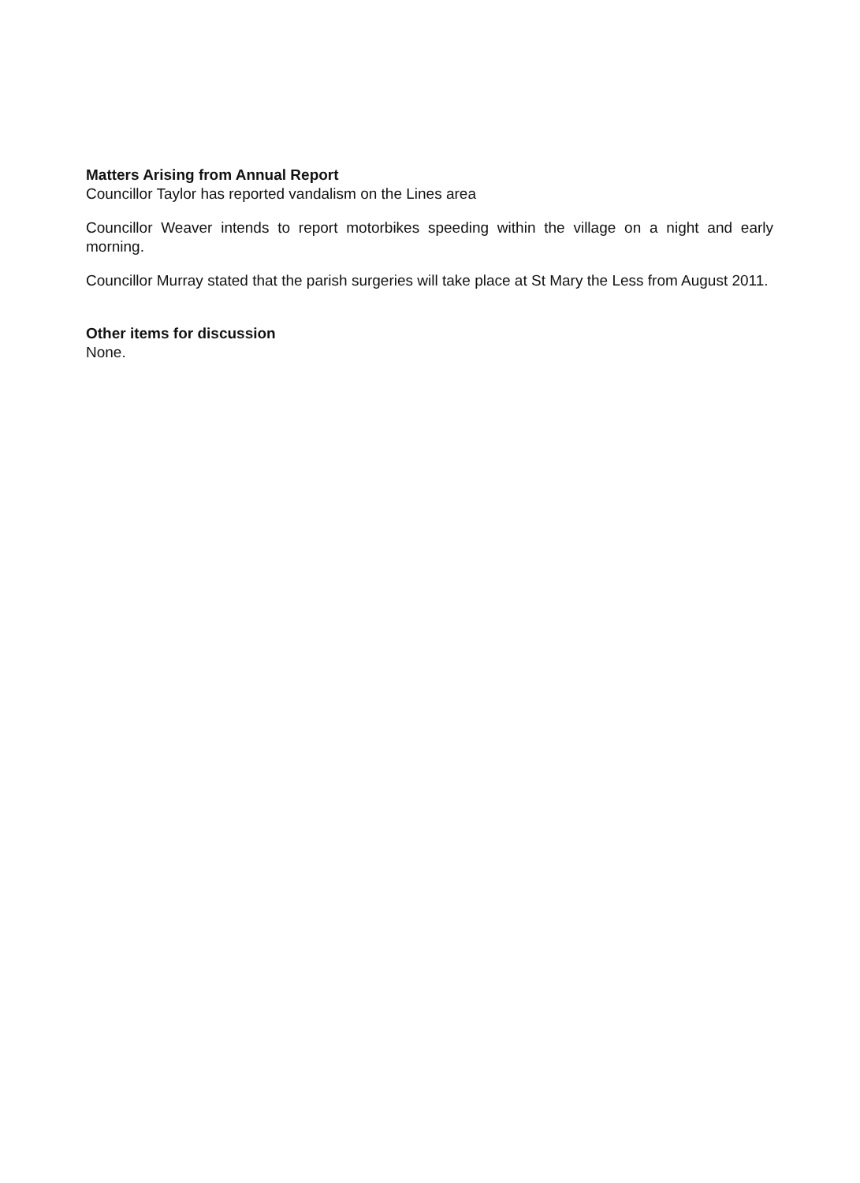Matters Arising from Annual Report
Councillor Taylor has reported vandalism on the Lines area
Councillor Weaver intends to report motorbikes speeding within the village on a night and early morning.
Councillor Murray stated that the parish surgeries will take place at St Mary the Less from August 2011.
Other items for discussion
None.